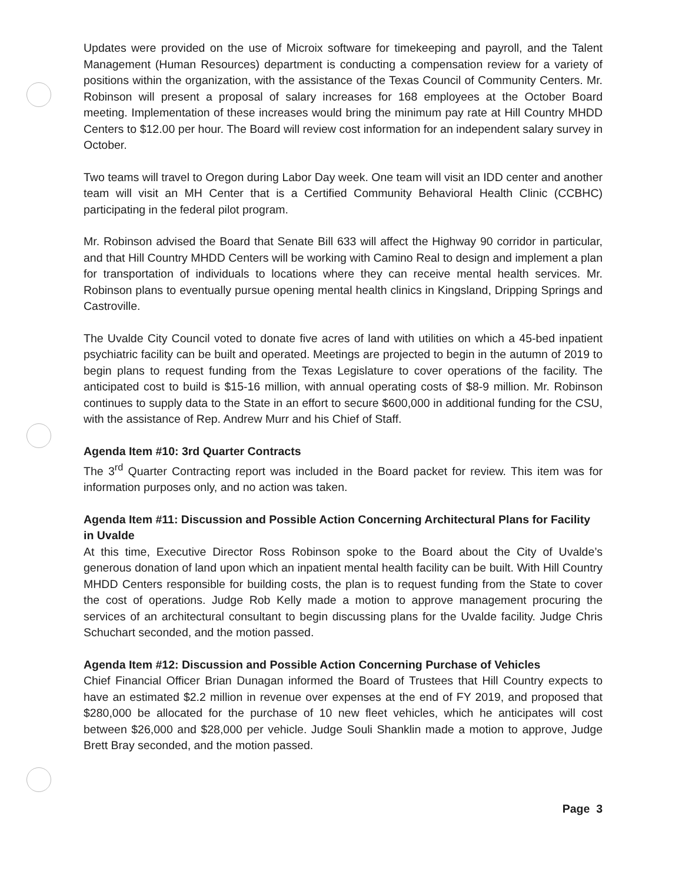Updates were provided on the use of Microix software for timekeeping and payroll, and the Talent Management (Human Resources) department is conducting a compensation review for a variety of positions within the organization, with the assistance of the Texas Council of Community Centers. Mr. Robinson will present a proposal of salary increases for 168 employees at the October Board meeting. Implementation of these increases would bring the minimum pay rate at Hill Country MHDD Centers to $12.00 per hour. The Board will review cost information for an independent salary survey in October.
Two teams will travel to Oregon during Labor Day week. One team will visit an IDD center and another team will visit an MH Center that is a Certified Community Behavioral Health Clinic (CCBHC) participating in the federal pilot program.
Mr. Robinson advised the Board that Senate Bill 633 will affect the Highway 90 corridor in particular, and that Hill Country MHDD Centers will be working with Camino Real to design and implement a plan for transportation of individuals to locations where they can receive mental health services. Mr. Robinson plans to eventually pursue opening mental health clinics in Kingsland, Dripping Springs and Castroville.
The Uvalde City Council voted to donate five acres of land with utilities on which a 45-bed inpatient psychiatric facility can be built and operated. Meetings are projected to begin in the autumn of 2019 to begin plans to request funding from the Texas Legislature to cover operations of the facility. The anticipated cost to build is $15-16 million, with annual operating costs of $8-9 million. Mr. Robinson continues to supply data to the State in an effort to secure $600,000 in additional funding for the CSU, with the assistance of Rep. Andrew Murr and his Chief of Staff.
Agenda Item #10: 3rd Quarter Contracts
The 3<sup>rd</sup> Quarter Contracting report was included in the Board packet for review. This item was for information purposes only, and no action was taken.
Agenda Item #11: Discussion and Possible Action Concerning Architectural Plans for Facility in Uvalde
At this time, Executive Director Ross Robinson spoke to the Board about the City of Uvalde’s generous donation of land upon which an inpatient mental health facility can be built. With Hill Country MHDD Centers responsible for building costs, the plan is to request funding from the State to cover the cost of operations. Judge Rob Kelly made a motion to approve management procuring the services of an architectural consultant to begin discussing plans for the Uvalde facility. Judge Chris Schuchart seconded, and the motion passed.
Agenda Item #12: Discussion and Possible Action Concerning Purchase of Vehicles
Chief Financial Officer Brian Dunagan informed the Board of Trustees that Hill Country expects to have an estimated $2.2 million in revenue over expenses at the end of FY 2019, and proposed that $280,000 be allocated for the purchase of 10 new fleet vehicles, which he anticipates will cost between $26,000 and $28,000 per vehicle. Judge Souli Shanklin made a motion to approve, Judge Brett Bray seconded, and the motion passed.
Page 3